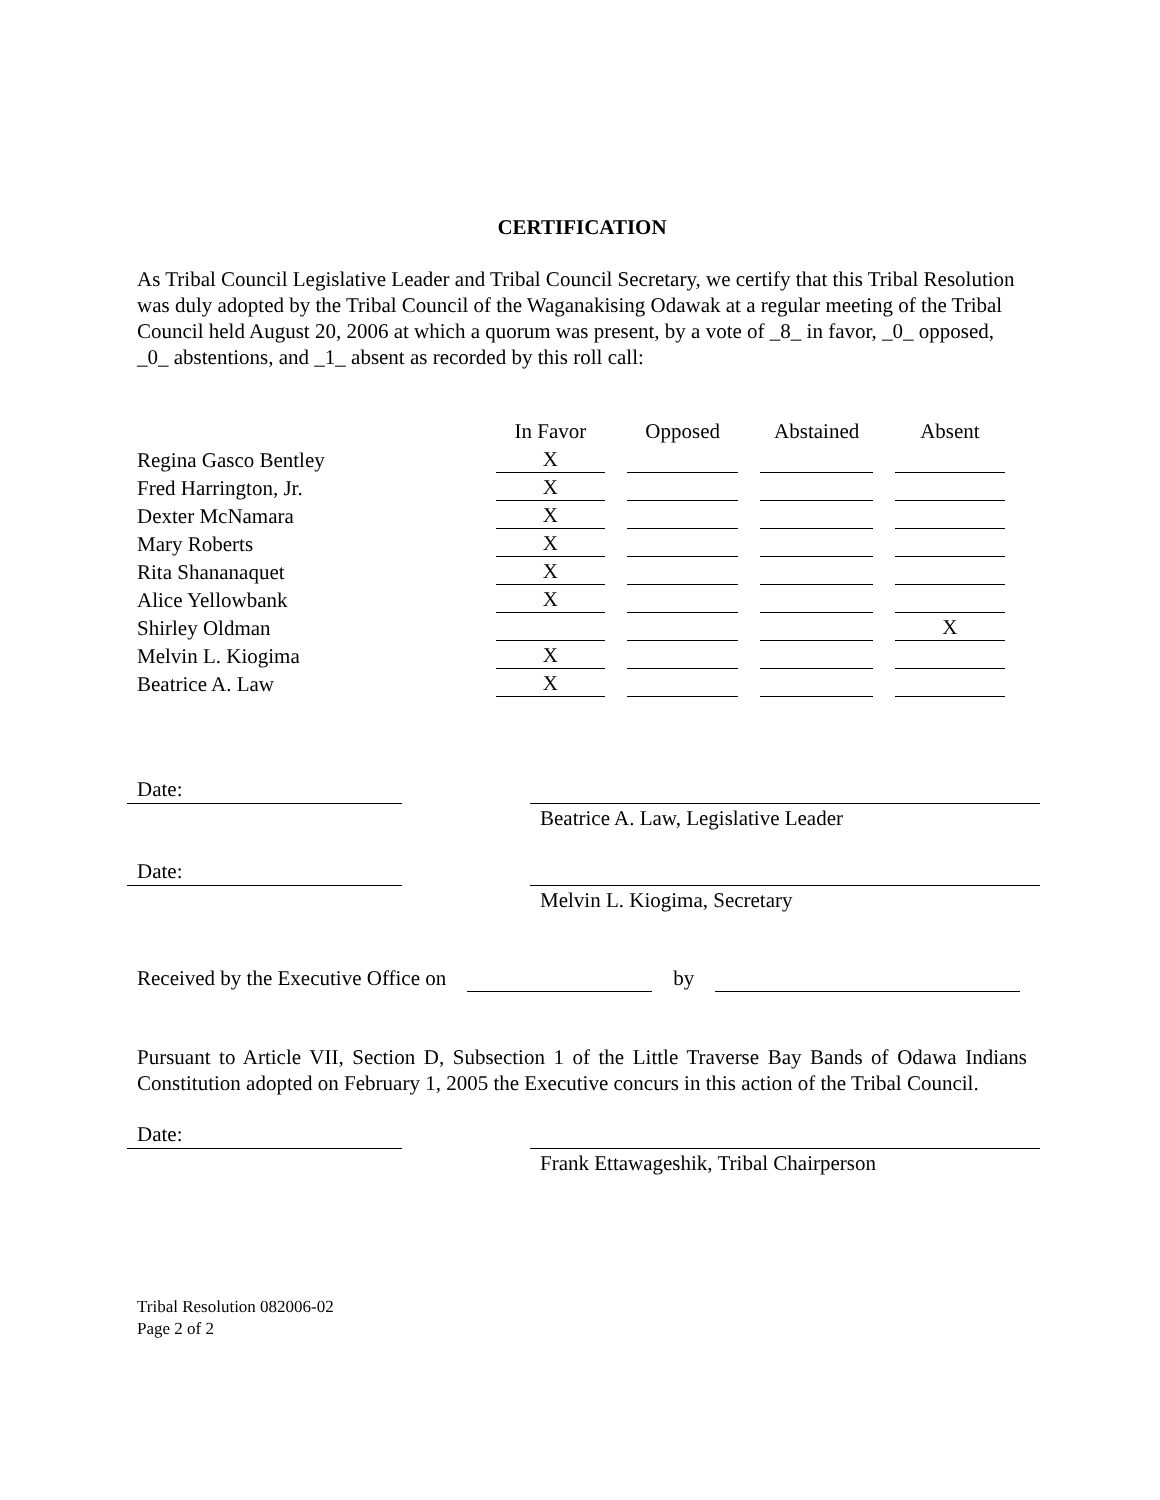CERTIFICATION
As Tribal Council Legislative Leader and Tribal Council Secretary, we certify that this Tribal Resolution was duly adopted by the Tribal Council of the Waganakising Odawak at a regular meeting of the Tribal Council held August 20, 2006 at which a quorum was present, by a vote of _8_ in favor, _0_ opposed, _0_ abstentions, and _1_ absent as recorded by this roll call:
| | In Favor | Opposed | Abstained | Absent |
| Regina Gasco Bentley | X | | | |
| Fred Harrington, Jr. | X | | | |
| Dexter McNamara | X | | | |
| Mary Roberts | X | | | |
| Rita Shananaquet | X | | | |
| Alice Yellowbank | X | | | |
| Shirley Oldman | | | | X |
| Melvin L. Kiogima | X | | | |
| Beatrice A. Law | X | | | |
Date:
Beatrice A. Law, Legislative Leader
Date:
Melvin L. Kiogima, Secretary
Received by the Executive Office on by
Pursuant to Article VII, Section D, Subsection 1 of the Little Traverse Bay Bands of Odawa Indians Constitution adopted on February 1, 2005 the Executive concurs in this action of the Tribal Council.
Date:
Frank Ettawageshik, Tribal Chairperson
Tribal Resolution 082006-02
Page 2 of 2